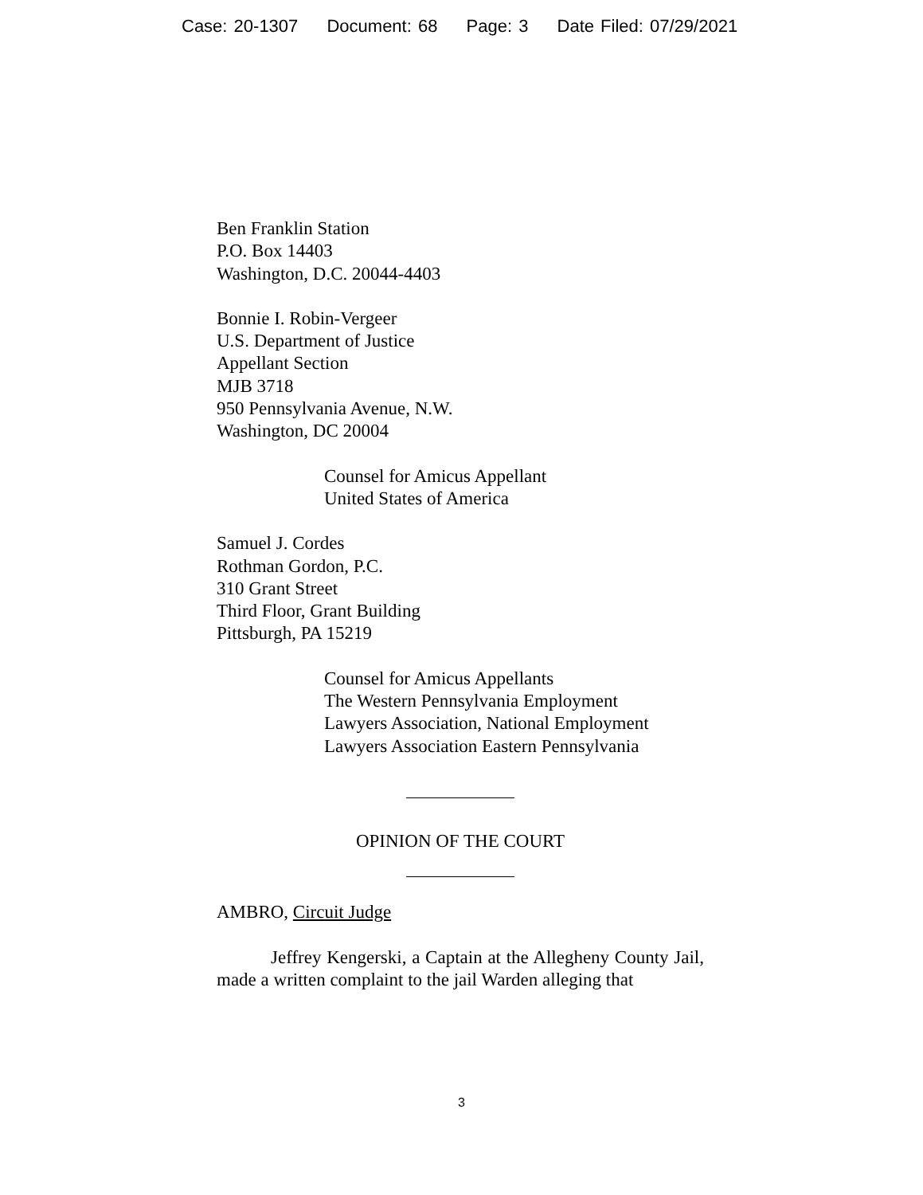Case: 20-1307 Document: 68 Page: 3 Date Filed: 07/29/2021
Ben Franklin Station
P.O. Box 14403
Washington, D.C. 20044-4403
Bonnie I. Robin-Vergeer
U.S. Department of Justice
Appellant Section
MJB 3718
950 Pennsylvania Avenue, N.W.
Washington, DC 20004
Counsel for Amicus Appellant
United States of America
Samuel J. Cordes
Rothman Gordon, P.C.
310 Grant Street
Third Floor, Grant Building
Pittsburgh, PA 15219
Counsel for Amicus Appellants
The Western Pennsylvania Employment
Lawyers Association, National Employment
Lawyers Association Eastern Pennsylvania
OPINION OF THE COURT
AMBRO, Circuit Judge
Jeffrey Kengerski, a Captain at the Allegheny County Jail, made a written complaint to the jail Warden alleging that
3